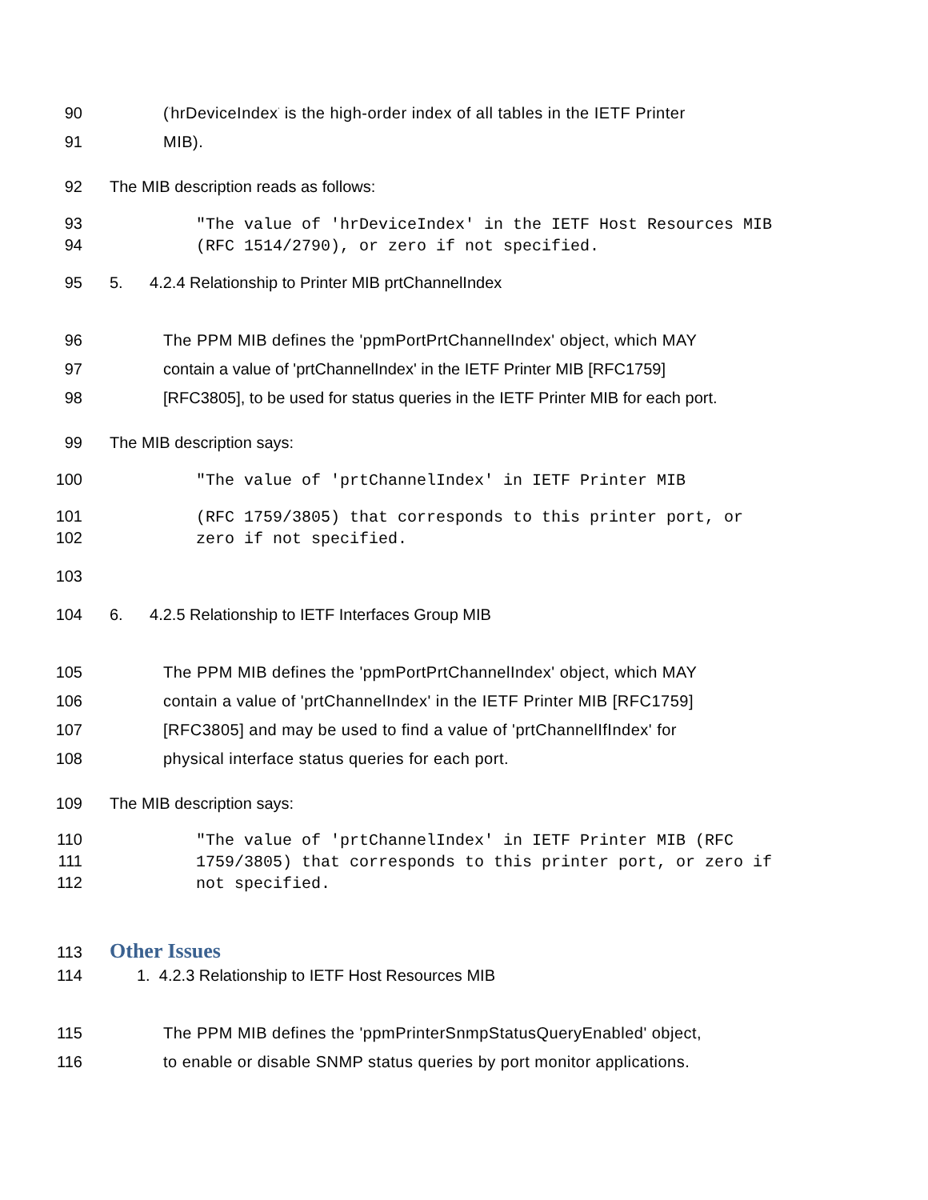90 (<sup>'</sup>hrDeviceIndex<sup>'</sup> is the high-order index of all tables in the IETF Printer
91 MIB).
92 The MIB description reads as follows:
93 "The value of 'hrDeviceIndex' in the IETF Host Resources MIB
94 (RFC 1514/2790), or zero if not specified.
95 5. 4.2.4 Relationship to Printer MIB prtChannelIndex
96 The PPM MIB defines the 'ppmPortPrtChannelIndex' object, which MAY
97 contain a value of 'prtChannelIndex' in the IETF Printer MIB [RFC1759]
98 [RFC3805], to be used for status queries in the IETF Printer MIB for each port.
99 The MIB description says:
100 "The value of 'prtChannelIndex' in IETF Printer MIB
101 (RFC 1759/3805) that corresponds to this printer port, or
102 zero if not specified.
103
104 6. 4.2.5 Relationship to IETF Interfaces Group MIB
105 The PPM MIB defines the 'ppmPortPrtChannelIndex' object, which MAY
106 contain a value of 'prtChannelIndex' in the IETF Printer MIB [RFC1759]
107 [RFC3805] and may be used to find a value of 'prtChannelIfIndex' for
108 physical interface status queries for each port.
109 The MIB description says:
110 "The value of 'prtChannelIndex' in IETF Printer MIB (RFC
111 1759/3805) that corresponds to this printer port, or zero if
112 not specified.
113 Other Issues
114 1. 4.2.3 Relationship to IETF Host Resources MIB
115 The PPM MIB defines the 'ppmPrinterSnmpStatusQueryEnabled' object,
116 to enable or disable SNMP status queries by port monitor applications.